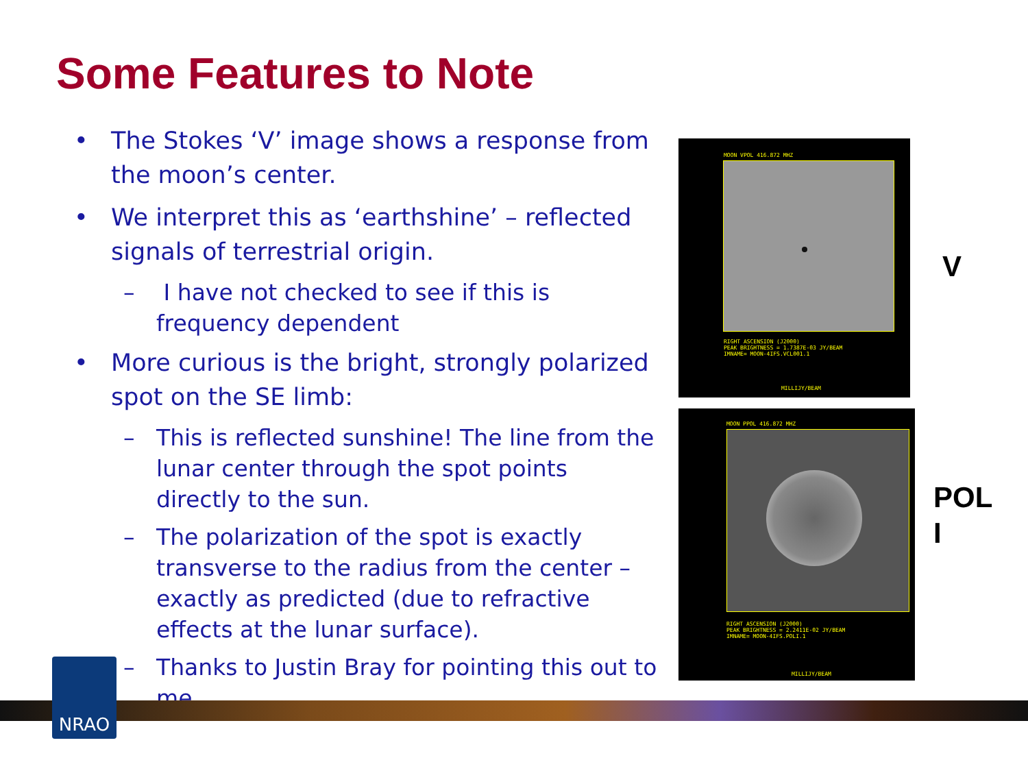Some Features to Note
• The Stokes ‘V’ image shows a response from the moon’s center.
• We interpret this as ‘earthshine’ – reflected signals of terrestrial origin.
– I have not checked to see if this is frequency dependent
• More curious is the bright, strongly polarized spot on the SE limb:
– This is reflected sunshine! The line from the lunar center through the spot points directly to the sun.
– The polarization of the spot is exactly transverse to the radius from the center – exactly as predicted (due to refractive effects at the lunar surface).
– Thanks to Justin Bray for pointing this out to me.
MOON VPOL 416.872 MHZ
RIGHT ASCENSION (J2000)
PEAK BRIGHTNESS = 1.7387E-03 JY/BEAM
IMNAME= MOON-4IFS.VCL001.1
MILLIJY/BEAM
MOON PPOL 416.872 MHZ
RIGHT ASCENSION (J2000)
PEAK BRIGHTNESS = 2.2411E-02 JY/BEAM
IMNAME= MOON-4IFS.POLI.1
MILLIJY/BEAM
V
POL
I
NRAO